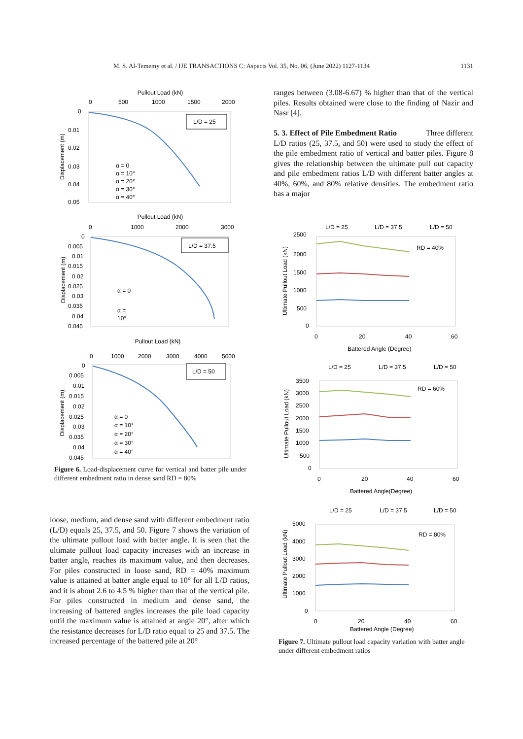M. S. Al-Tememy et al. / IJE TRANSACTIONS C: Aspects Vol. 35, No. 06, (June 2022) 1127-1134 1131
Pullout Load (kN)
0
500
1000
1500
2000
L/D = 25
Displacement (m)
0
0.01
0.02
0.03
0.04
0.05
α = 0
α = 10°
α = 20°
α = 30°
α = 40°
Pullout Load (kN)
0
1000
2000
3000
L/D = 37.5
Displacement (m)
0
0.005
0.01
0.015
0.02
0.025
0.03
0.035
0.04
0.045
α = 0
α =
10°
Pullout Load (kN)
0
1000
2000
3000
4000
5000
L/D = 50
Displacement (m)
0
0.005
0.01
0.015
0.02
0.025
0.03
0.035
0.04
0.045
α = 0
α = 10°
α = 20°
α = 30°
α = 40°
Figure 6. Load-displacement curve for vertical and batter pile under different embedment ratio in dense sand RD = 80%
loose, medium, and dense sand with different embedment ratio (L/D) equals 25, 37.5, and 50. Figure 7 shows the variation of the ultimate pullout load with batter angle. It is seen that the ultimate pullout load capacity increases with an increase in batter angle, reaches its maximum value, and then decreases. For piles constructed in loose sand, RD = 40% maximum value is attained at batter angle equal to 10° for all L/D ratios, and it is about 2.6 to 4.5 % higher than that of the vertical pile. For piles constructed in medium and dense sand, the increasing of battered angles increases the pile load capacity until the maximum value is attained at angle 20°, after which the resistance decreases for L/D ratio equal to 25 and 37.5. The increased percentage of the battered pile at 20°
ranges between (3.08-6.67) % higher than that of the vertical piles. Results obtained were close to the finding of Nazir and Nasr [4].
5. 3. Effect of Pile Embedment Ratio Three different L/D ratios (25, 37.5, and 50) were used to study the effect of the pile embedment ratio of vertical and batter piles. Figure 8 gives the relationship between the ultimate pull out capacity and pile embedment ratios L/D with different batter angles at 40%, 60%, and 80% relative densities. The embedment ratio has a major
L/D = 25
L/D = 37.5
L/D = 50
RD = 40%
2500
2000
1500
1000
500
0
0
20
40
60
Battered Angle (Degree)
Ultimate Pullout Load (kN)
L/D = 25
L/D = 37.5
L/D = 50
RD = 60%
3500
3000
2500
2000
1500
1000
500
0
0
20
40
60
Battered Angle(Degree)
Ultimate Pullout Load (kN)
L/D = 25
L/D = 37.5
L/D = 50
RD = 80%
5000
4000
3000
2000
1000
0
0
20
40
60
Battered Angle (Degree)
Ultimate Pullout Load (kN)
Figure 7. Ultimate pullout load capacity variation with batter angle under different embedment ratios